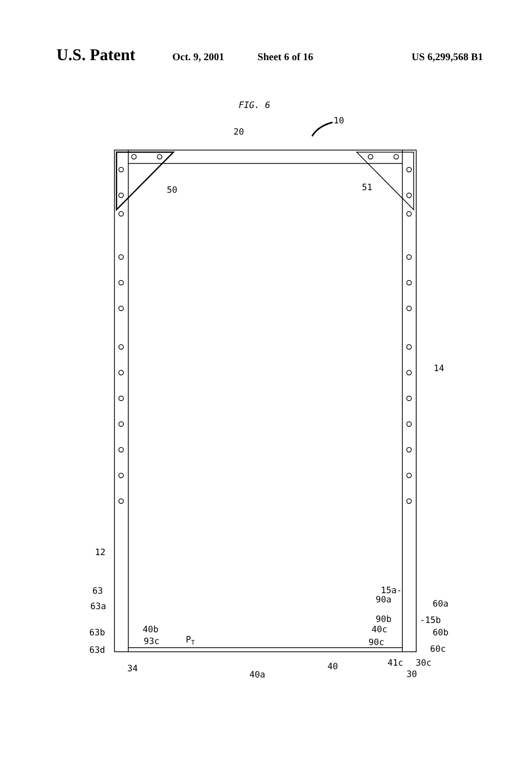U.S. Patent Oct. 9, 2001 Sheet 6 of 16 US 6,299,568 B1
FIG. 6
10
20
50
51
14
12
63
63a
63b
63d
40b
93c
PT
34
40a
40
15a-
90a
60a
-15b
90b
40c
60b
90c
60c
41c
30c
30